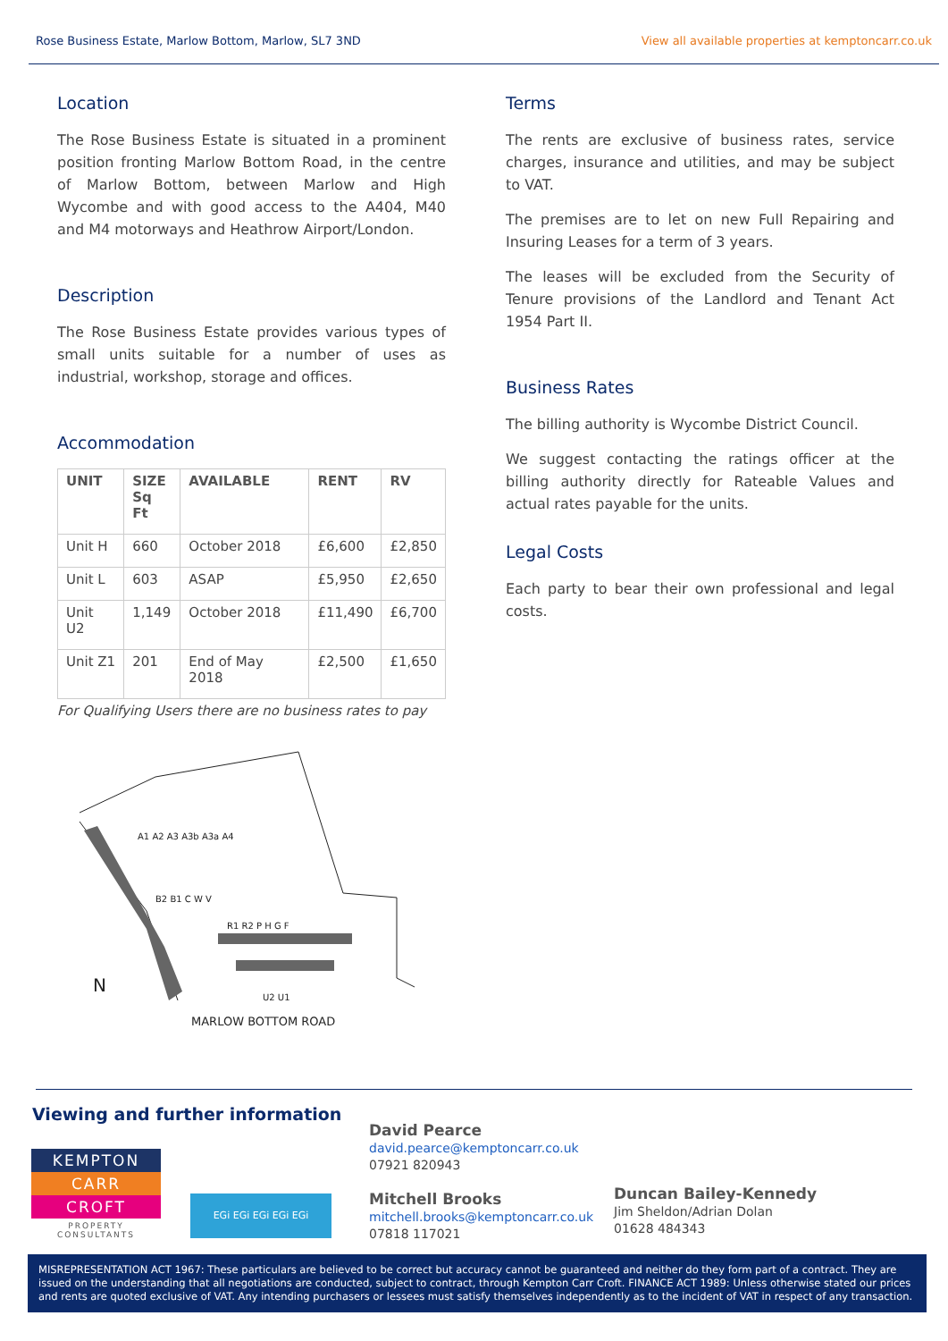Rose Business Estate, Marlow Bottom, Marlow, SL7 3ND View all available properties at kemptoncarr.co.uk
Location
The Rose Business Estate is situated in a prominent position fronting Marlow Bottom Road, in the centre of Marlow Bottom, between Marlow and High Wycombe and with good access to the A404, M40 and M4 motorways and Heathrow Airport/London.
Description
The Rose Business Estate provides various types of small units suitable for a number of uses as industrial, workshop, storage and offices.
Accommodation
| UNIT | SIZE Sq Ft | AVAILABLE | RENT | RV |
| --- | --- | --- | --- | --- |
| Unit H | 660 | October 2018 | £6,600 | £2,850 |
| Unit L | 603 | ASAP | £5,950 | £2,650 |
| Unit U2 | 1,149 | October 2018 | £11,490 | £6,700 |
| Unit Z1 | 201 | End of May 2018 | £2,500 | £1,650 |
For Qualifying Users there are no business rates to pay
N
MARLOW BOTTOM ROAD
A1 A2 A3 A3b A3a A4
B2 B1 C W V
R1 R2 P H G F
U2 U1
Terms
The rents are exclusive of business rates, service charges, insurance and utilities, and may be subject to VAT.
The premises are to let on new Full Repairing and Insuring Leases for a term of 3 years.
The leases will be excluded from the Security of Tenure provisions of the Landlord and Tenant Act 1954 Part II.
Business Rates
The billing authority is Wycombe District Council.
We suggest contacting the ratings officer at the billing authority directly for Rateable Values and actual rates payable for the units.
Legal Costs
Each party to bear their own professional and legal costs.
Viewing and further information
KEMPTON
CARR
CROFT
PROPERTY CONSULTANTS
EGi EGi EGi EGi EGi
David Pearce
david.pearce@kemptoncarr.co.uk
07921 820943
Mitchell Brooks
mitchell.brooks@kemptoncarr.co.uk
07818 117021
Duncan Bailey-Kennedy
Jim Sheldon/Adrian Dolan
01628 484343
MISREPRESENTATION ACT 1967: These particulars are believed to be correct but accuracy cannot be guaranteed and neither do they form part of a contract. They are issued on the understanding that all negotiations are conducted, subject to contract, through Kempton Carr Croft. FINANCE ACT 1989: Unless otherwise stated our prices and rents are quoted exclusive of VAT. Any intending purchasers or lessees must satisfy themselves independently as to the incident of VAT in respect of any transaction.